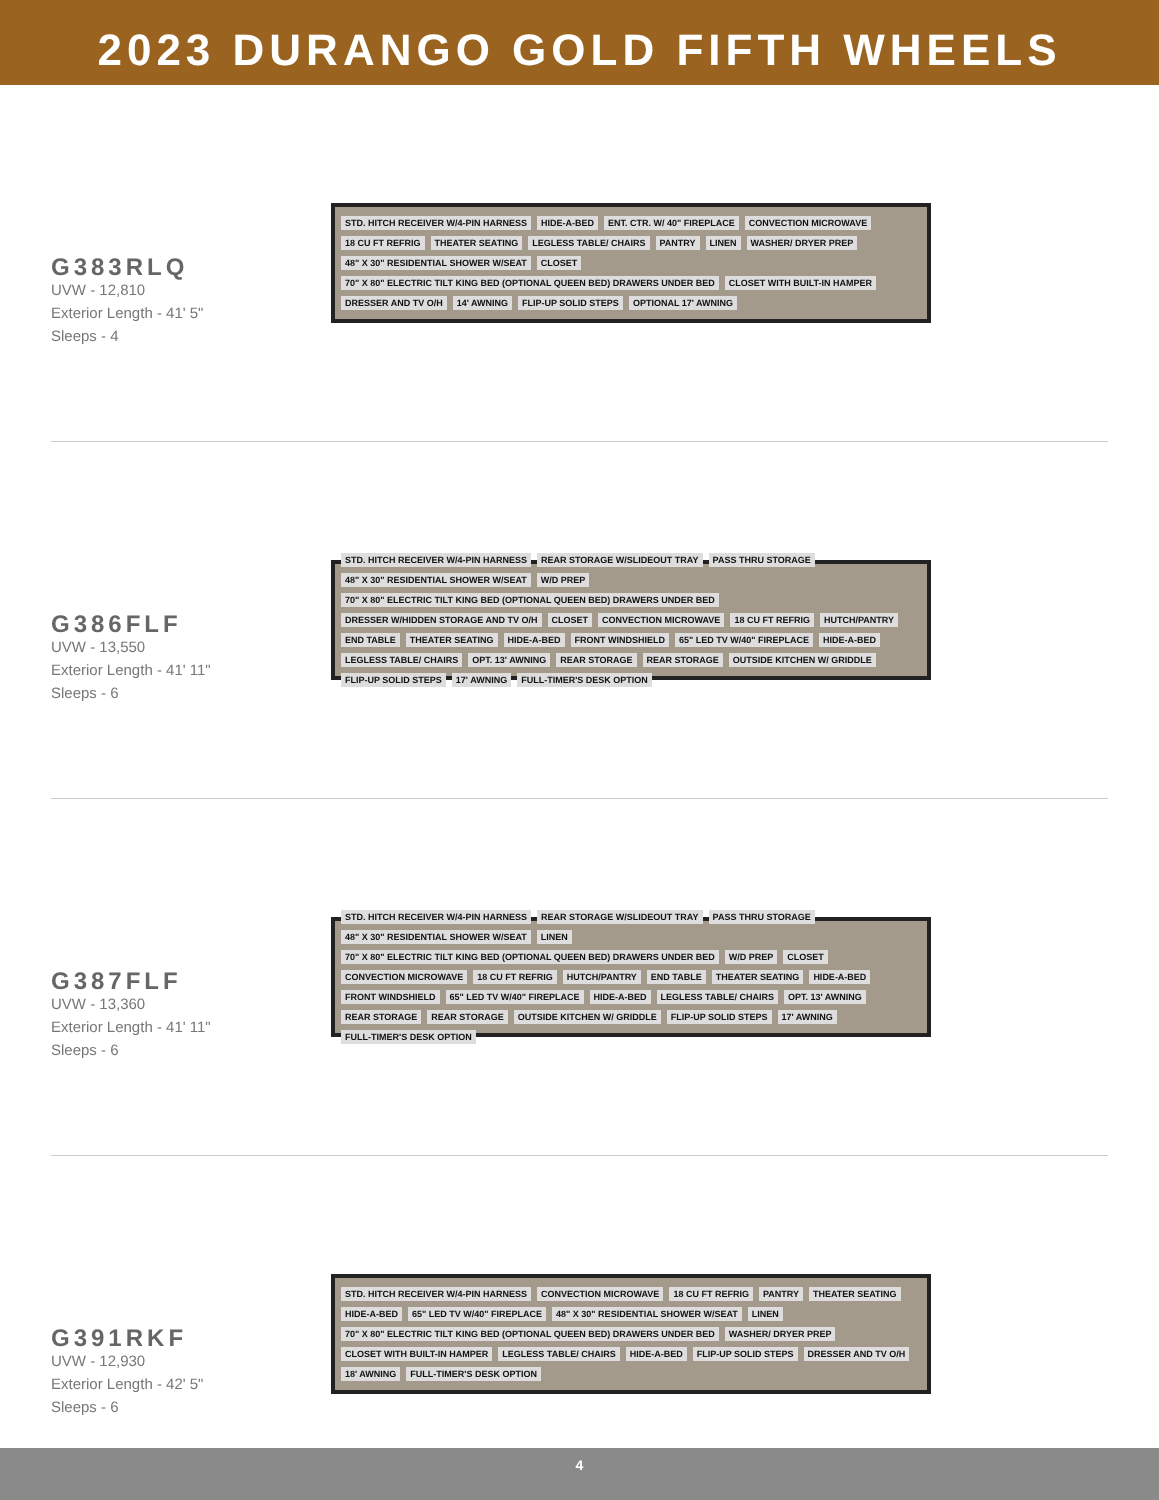2023 DURANGO GOLD FIFTH WHEELS
G383RLQ
UVW - 12,810
Exterior Length - 41' 5"
Sleeps - 4
STD. HITCH RECEIVER W/4-PIN HARNESS HIDE-A-BED ENT. CTR. W/ 40" FIREPLACE CONVECTION MICROWAVE 18 CU FT REFRIG THEATER SEATING LEGLESS TABLE/ CHAIRS PANTRY LINEN WASHER/ DRYER PREP 48" X 30" RESIDENTIAL SHOWER W/SEAT CLOSET 70" X 80" ELECTRIC TILT KING BED (OPTIONAL QUEEN BED) DRAWERS UNDER BED CLOSET WITH BUILT-IN HAMPER DRESSER AND TV O/H 14' AWNING FLIP-UP SOLID STEPS OPTIONAL 17' AWNING
G386FLF
UVW - 13,550
Exterior Length - 41' 11"
Sleeps - 6
STD. HITCH RECEIVER W/4-PIN HARNESS REAR STORAGE W/SLIDEOUT TRAY PASS THRU STORAGE 48" X 30" RESIDENTIAL SHOWER W/SEAT W/D PREP 70" X 80" ELECTRIC TILT KING BED (OPTIONAL QUEEN BED) DRAWERS UNDER BED DRESSER W/HIDDEN STORAGE AND TV O/H CLOSET CONVECTION MICROWAVE 18 CU FT REFRIG HUTCH/PANTRY END TABLE THEATER SEATING HIDE-A-BED FRONT WINDSHIELD 65" LED TV W/40" FIREPLACE HIDE-A-BED LEGLESS TABLE/ CHAIRS OPT. 13' AWNING REAR STORAGE REAR STORAGE OUTSIDE KITCHEN W/ GRIDDLE FLIP-UP SOLID STEPS 17' AWNING FULL-TIMER'S DESK OPTION
G387FLF
UVW - 13,360
Exterior Length - 41' 11"
Sleeps - 6
STD. HITCH RECEIVER W/4-PIN HARNESS REAR STORAGE W/SLIDEOUT TRAY PASS THRU STORAGE 48" X 30" RESIDENTIAL SHOWER W/SEAT LINEN 70" X 80" ELECTRIC TILT KING BED (OPTIONAL QUEEN BED) DRAWERS UNDER BED W/D PREP CLOSET CONVECTION MICROWAVE 18 CU FT REFRIG HUTCH/PANTRY END TABLE THEATER SEATING HIDE-A-BED FRONT WINDSHIELD 65" LED TV W/40" FIREPLACE HIDE-A-BED LEGLESS TABLE/ CHAIRS OPT. 13' AWNING REAR STORAGE REAR STORAGE OUTSIDE KITCHEN W/ GRIDDLE FLIP-UP SOLID STEPS 17' AWNING FULL-TIMER'S DESK OPTION
G391RKF
UVW - 12,930
Exterior Length - 42' 5"
Sleeps - 6
STD. HITCH RECEIVER W/4-PIN HARNESS CONVECTION MICROWAVE 18 CU FT REFRIG PANTRY THEATER SEATING HIDE-A-BED 65" LED TV W/40" FIREPLACE 48" X 30" RESIDENTIAL SHOWER W/SEAT LINEN 70" X 80" ELECTRIC TILT KING BED (OPTIONAL QUEEN BED) DRAWERS UNDER BED WASHER/ DRYER PREP CLOSET WITH BUILT-IN HAMPER LEGLESS TABLE/ CHAIRS HIDE-A-BED FLIP-UP SOLID STEPS DRESSER AND TV O/H 18' AWNING FULL-TIMER'S DESK OPTION
4